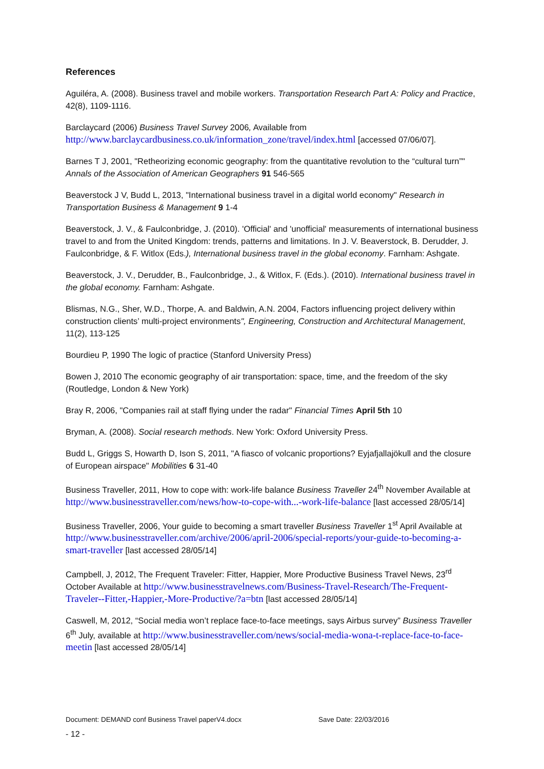References
Aguiléra, A. (2008). Business travel and mobile workers. Transportation Research Part A: Policy and Practice, 42(8), 1109-1116.
Barclaycard (2006) Business Travel Survey 2006, Available from http://www.barclaycardbusiness.co.uk/information_zone/travel/index.html [accessed 07/06/07].
Barnes T J, 2001, "Retheorizing economic geography: from the quantitative revolution to the “cultural turn”" Annals of the Association of American Geographers 91 546-565
Beaverstock J V, Budd L, 2013, "International business travel in a digital world economy" Research in Transportation Business & Management 9 1-4
Beaverstock, J. V., & Faulconbridge, J. (2010). 'Official' and 'unofficial' measurements of international business travel to and from the United Kingdom: trends, patterns and limitations. In J. V. Beaverstock, B. Derudder, J. Faulconbridge, & F. Witlox (Eds.), International business travel in the global economy. Farnham: Ashgate.
Beaverstock, J. V., Derudder, B., Faulconbridge, J., & Witlox, F. (Eds.). (2010). International business travel in the global economy. Farnham: Ashgate.
Blismas, N.G., Sher, W.D., Thorpe, A. and Baldwin, A.N. 2004, Factors influencing project delivery within construction clients’ multi-project environments", Engineering, Construction and Architectural Management, 11(2), 113-125
Bourdieu P, 1990 The logic of practice (Stanford University Press)
Bowen J, 2010 The economic geography of air transportation: space, time, and the freedom of the sky (Routledge, London & New York)
Bray R, 2006, "Companies rail at staff flying under the radar" Financial Times April 5th 10
Bryman, A. (2008). Social research methods. New York: Oxford University Press.
Budd L, Griggs S, Howarth D, Ison S, 2011, "A fiasco of volcanic proportions? Eyjafjallajökull and the closure of European airspace" Mobilities 6 31-40
Business Traveller, 2011, How to cope with: work-life balance Business Traveller 24<sup>th</sup> November Available at http://www.businesstraveller.com/news/how-to-cope-with...-work-life-balance [last accessed 28/05/14]
Business Traveller, 2006, Your guide to becoming a smart traveller Business Traveller 1<sup>st</sup> April Available at http://www.businesstraveller.com/archive/2006/april-2006/special-reports/your-guide-to-becoming-a-smart-traveller [last accessed 28/05/14]
Campbell, J, 2012, The Frequent Traveler: Fitter, Happier, More Productive Business Travel News, 23<sup>rd</sup> October Available at http://www.businesstravelnews.com/Business-Travel-Research/The-Frequent-Traveler--Fitter,-Happier,-More-Productive/?a=btn [last accessed 28/05/14]
Caswell, M, 2012, “Social media won’t replace face-to-face meetings, says Airbus survey” Business Traveller 6<sup>th</sup> July, available at http://www.businesstraveller.com/news/social-media-wona-t-replace-face-to-face-meetin [last accessed 28/05/14]
Document: DEMAND conf Business Travel paperV4.docx Save Date: 22/03/2016
- 12 -